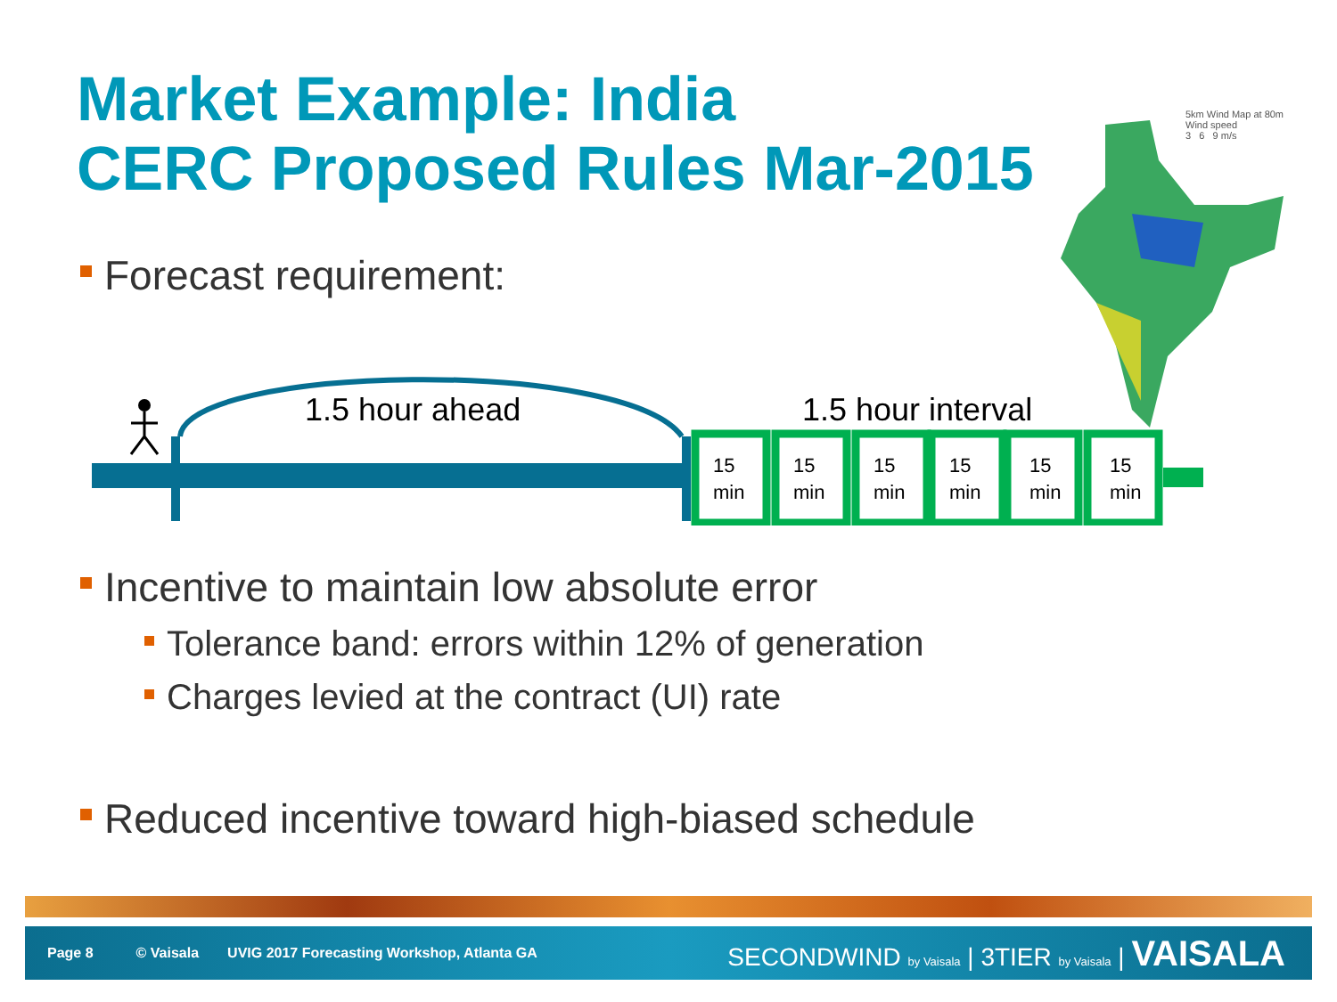Market Example: India
CERC Proposed Rules Mar-2015
5km Wind Map at 80m
Wind speed
3 6 9 m/s
Forecast requirement:
1.5 hour ahead
1.5 hour interval
15
min
15
min
15
min
15
min
15
min
15
min
Incentive to maintain low absolute error
Tolerance band: errors within 12% of generation
Charges levied at the contract (UI) rate
Reduced incentive toward high-biased schedule
Page 8 © Vaisala UVIG 2017 Forecasting Workshop, Atlanta GA SECONDWIND by Vaisala | 3TIER by Vaisala | VAISALA